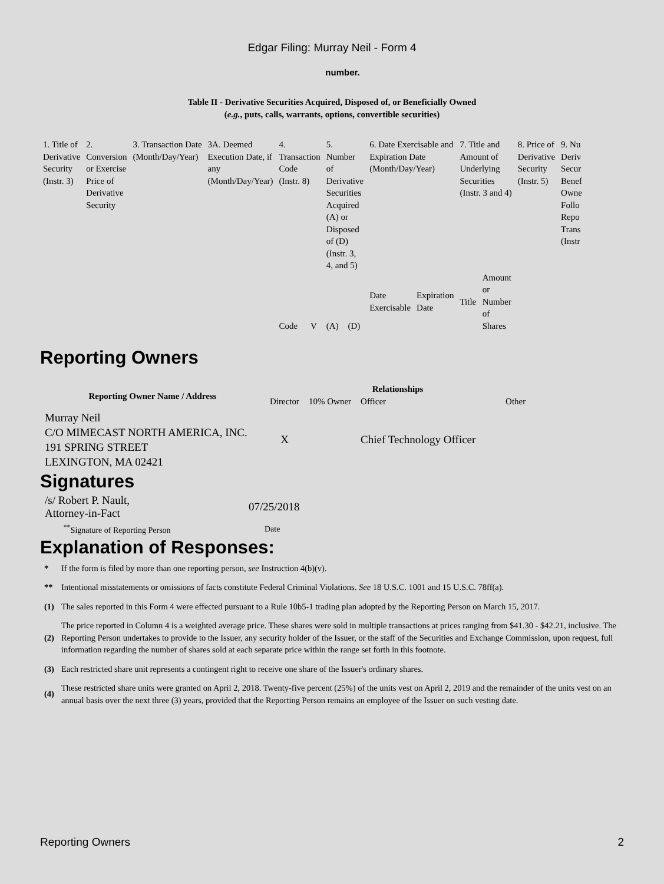Edgar Filing: Murray Neil - Form 4
number.
Table II - Derivative Securities Acquired, Disposed of, or Beneficially Owned
(e.g., puts, calls, warrants, options, convertible securities)
| 1. Title of Derivative Security (Instr. 3) | 2. Conversion or Exercise Price of Derivative Security | 3. Transaction Date (Month/Day/Year) | 3A. Deemed Execution Date, if any (Month/Day/Year) | 4. Transaction Code (Instr. 8) | | 5. Number of Derivative Securities Acquired (A) or Disposed of (D) (Instr. 3, 4, and 5) | | 6. Date Exercisable and Expiration Date (Month/Day/Year) | | 7. Title and Amount of Underlying Securities (Instr. 3 and 4) | | 8. Price of Derivative Security (Instr. 5) | 9. Nu Deriv Secur Benef Owne Follo Repo Trans (Instr |
| | | | | Code | V | (A) | (D) | Date Exercisable | Expiration Date | Title | Amount or Number of Shares | | |
Reporting Owners
| Reporting Owner Name / Address | Relationships | | | |
| --- | --- | --- | --- | --- |
| | Director | 10% Owner | Officer | Other |
| Murray Neil C/O MIMECAST NORTH AMERICA, INC. 191 SPRING STREET LEXINGTON, MA 02421 | X | | Chief Technology Officer | |
Signatures
| /s/ Robert P. Nault, Attorney-in-Fact | 07/25/2018 |
| <sup>**</sup> Signature of Reporting Person | Date |
Explanation of Responses:
| * | If the form is filed by more than one reporting person, see Instruction 4(b)(v). |
| ** | Intentional misstatements or omissions of facts constitute Federal Criminal Violations. See 18 U.S.C. 1001 and 15 U.S.C. 78ff(a). |
| (1) | The sales reported in this Form 4 were effected pursuant to a Rule 10b5-1 trading plan adopted by the Reporting Person on March 15, 2017. |
| (2) | The price reported in Column 4 is a weighted average price. These shares were sold in multiple transactions at prices ranging from $41.30 - $42.21, inclusive. The Reporting Person undertakes to provide to the Issuer, any security holder of the Issuer, or the staff of the Securities and Exchange Commission, upon request, full information regarding the number of shares sold at each separate price within the range set forth in this footnote. |
| (3) | Each restricted share unit represents a contingent right to receive one share of the Issuer's ordinary shares. |
| (4) | These restricted share units were granted on April 2, 2018. Twenty-five percent (25%) of the units vest on April 2, 2019 and the remainder of the units vest on an annual basis over the next three (3) years, provided that the Reporting Person remains an employee of the Issuer on such vesting date. |
Reporting Owners 2